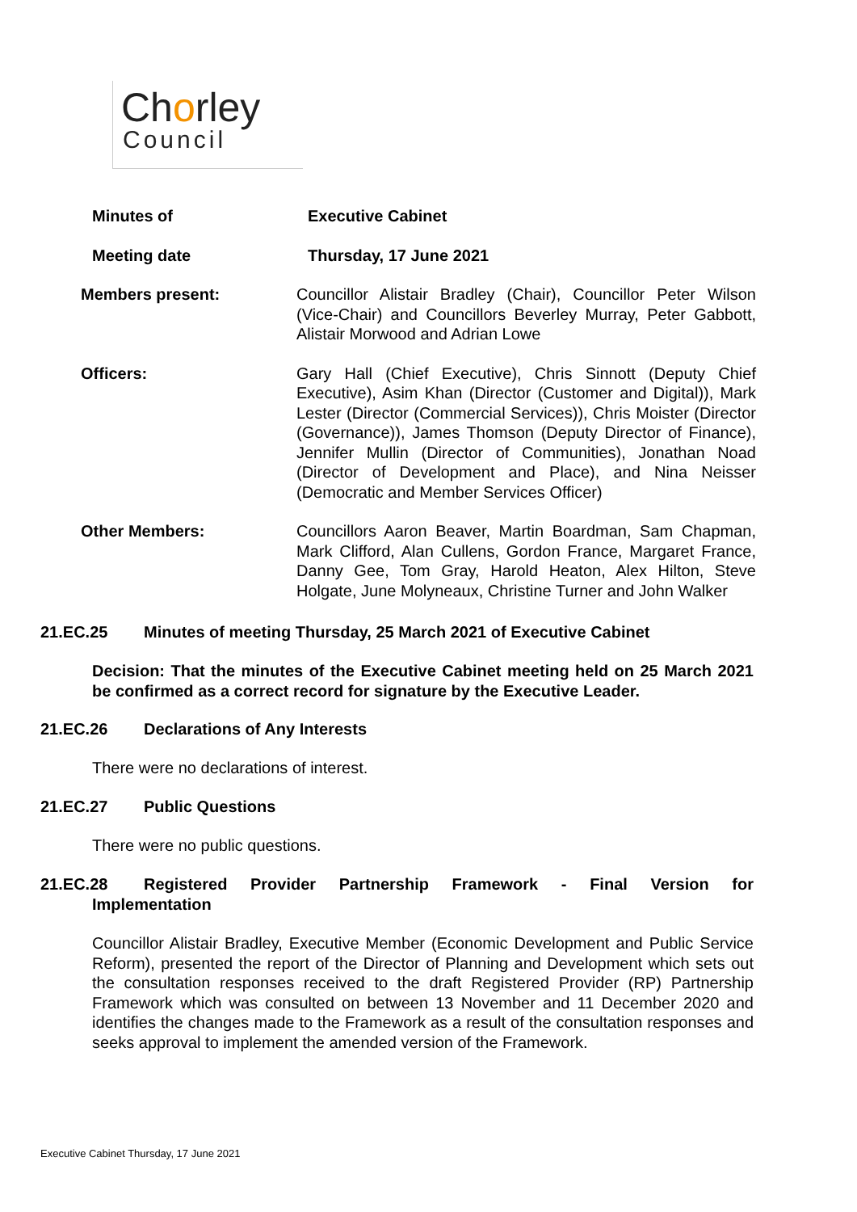Chorley
Council
| Minutes of | Executive Cabinet |
| Meeting date | Thursday, 17 June 2021 |
| Members present: | Councillor Alistair Bradley (Chair), Councillor Peter Wilson (Vice-Chair) and Councillors Beverley Murray, Peter Gabbott, Alistair Morwood and Adrian Lowe |
| Officers: | Gary Hall (Chief Executive), Chris Sinnott (Deputy Chief Executive), Asim Khan (Director (Customer and Digital)), Mark Lester (Director (Commercial Services)), Chris Moister (Director (Governance)), James Thomson (Deputy Director of Finance), Jennifer Mullin (Director of Communities), Jonathan Noad (Director of Development and Place), and Nina Neisser (Democratic and Member Services Officer) |
| Other Members: | Councillors Aaron Beaver, Martin Boardman, Sam Chapman, Mark Clifford, Alan Cullens, Gordon France, Margaret France, Danny Gee, Tom Gray, Harold Heaton, Alex Hilton, Steve Holgate, June Molyneaux, Christine Turner and John Walker |
21.EC.25 Minutes of meeting Thursday, 25 March 2021 of Executive Cabinet
Decision: That the minutes of the Executive Cabinet meeting held on 25 March 2021 be confirmed as a correct record for signature by the Executive Leader.
21.EC.26 Declarations of Any Interests
There were no declarations of interest.
21.EC.27 Public Questions
There were no public questions.
21.EC.28 Registered Provider Partnership Framework - Final Version for Implementation
Councillor Alistair Bradley, Executive Member (Economic Development and Public Service Reform), presented the report of the Director of Planning and Development which sets out the consultation responses received to the draft Registered Provider (RP) Partnership Framework which was consulted on between 13 November and 11 December 2020 and identifies the changes made to the Framework as a result of the consultation responses and seeks approval to implement the amended version of the Framework.
Executive Cabinet Thursday, 17 June 2021